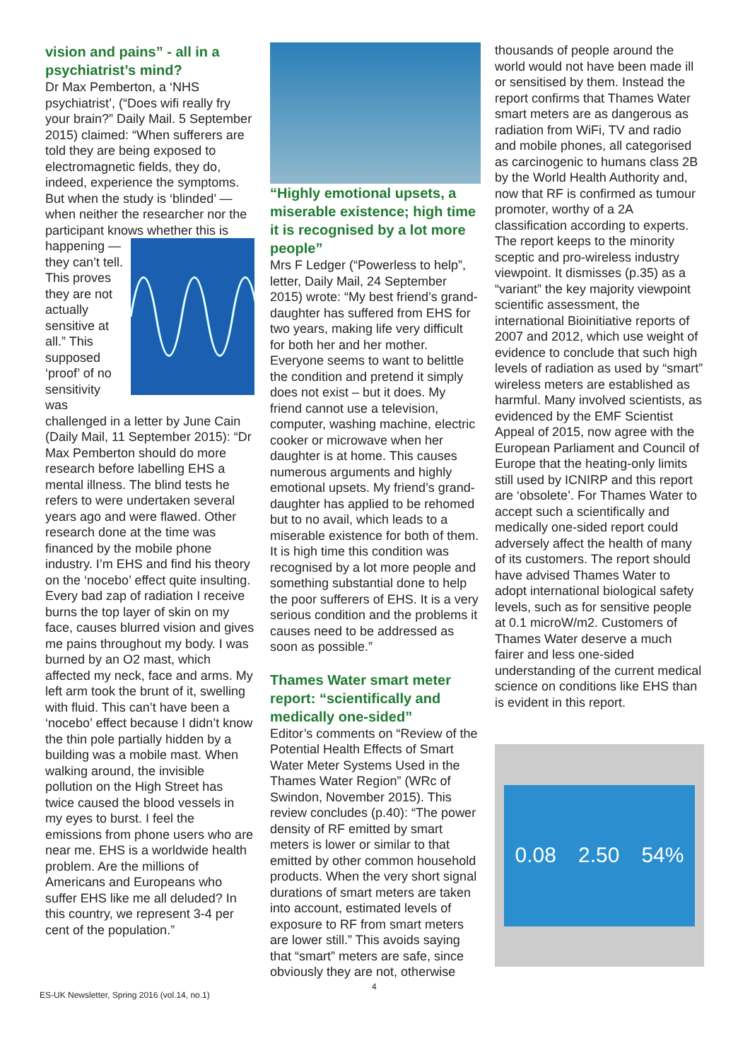vision and pains” - all in a psychiatrist’s mind?
Dr Max Pemberton, a ‘NHS psychiatrist’, (“Does wifi really fry your brain?” Daily Mail. 5 September 2015) claimed: “When sufferers are told they are being exposed to electromagnetic fields, they do, indeed, experience the symptoms. But when the study is ‘blinded’ — when neither the researcher nor the participant knows whether this is happening — they can’t tell. This proves they are not actually sensitive at all.” This supposed ‘proof’ of no sensitivity was challenged in a letter by June Cain (Daily Mail, 11 September 2015): “Dr Max Pemberton should do more research before labelling EHS a mental illness. The blind tests he refers to were undertaken several years ago and were flawed. Other research done at the time was financed by the mobile phone industry. I’m EHS and find his theory on the ‘nocebo’ effect quite insulting. Every bad zap of radiation I receive burns the top layer of skin on my face, causes blurred vision and gives me pains throughout my body. I was burned by an O2 mast, which affected my neck, face and arms. My left arm took the brunt of it, swelling with fluid. This can’t have been a ‘nocebo’ effect because I didn’t know the thin pole partially hidden by a building was a mobile mast. When walking around, the invisible pollution on the High Street has twice caused the blood vessels in my eyes to burst. I feel the emissions from phone users who are near me. EHS is a worldwide health problem. Are the millions of Americans and Europeans who suffer EHS like me all deluded? In this country, we represent 3-4 per cent of the population.”
“Highly emotional upsets, a miserable existence; high time it is recognised by a lot more people”
Mrs F Ledger (“Powerless to help”, letter, Daily Mail, 24 September 2015) wrote: “My best friend’s grand-daughter has suffered from EHS for two years, making life very difficult for both her and her mother. Everyone seems to want to belittle the condition and pretend it simply does not exist – but it does. My friend cannot use a television, computer, washing machine, electric cooker or microwave when her daughter is at home. This causes numerous arguments and highly emotional upsets. My friend’s grand-daughter has applied to be rehomed but to no avail, which leads to a miserable existence for both of them. It is high time this condition was recognised by a lot more people and something substantial done to help the poor sufferers of EHS. It is a very serious condition and the problems it causes need to be addressed as soon as possible.”
Thames Water smart meter report: “scientifically and medically one-sided”
Editor’s comments on “Review of the Potential Health Effects of Smart Water Meter Systems Used in the Thames Water Region” (WRc of Swindon, November 2015). This review concludes (p.40): “The power density of RF emitted by smart meters is lower or similar to that emitted by other common household products. When the very short signal durations of smart meters are taken into account, estimated levels of exposure to RF from smart meters are lower still.” This avoids saying that “smart” meters are safe, since obviously they are not, otherwise
thousands of people around the world would not have been made ill or sensitised by them. Instead the report confirms that Thames Water smart meters are as dangerous as radiation from WiFi, TV and radio and mobile phones, all categorised as carcinogenic to humans class 2B by the World Health Authority and, now that RF is confirmed as tumour promoter, worthy of a 2A classification according to experts. The report keeps to the minority sceptic and pro-wireless industry viewpoint. It dismisses (p.35) as a “variant” the key majority viewpoint scientific assessment, the international Bioinitiative reports of 2007 and 2012, which use weight of evidence to conclude that such high levels of radiation as used by “smart” wireless meters are established as harmful. Many involved scientists, as evidenced by the EMF Scientist Appeal of 2015, now agree with the European Parliament and Council of Europe that the heating-only limits still used by ICNIRP and this report are ‘obsolete’. For Thames Water to accept such a scientifically and medically one-sided report could adversely affect the health of many of its customers. The report should have advised Thames Water to adopt international biological safety levels, such as for sensitive people at 0.1 microW/m2. Customers of Thames Water deserve a much fairer and less one-sided understanding of the current medical science on conditions like EHS than is evident in this report.
0.08 2.50 54%
ES-UK Newsletter, Spring 2016 (vol.14, no.1) 4